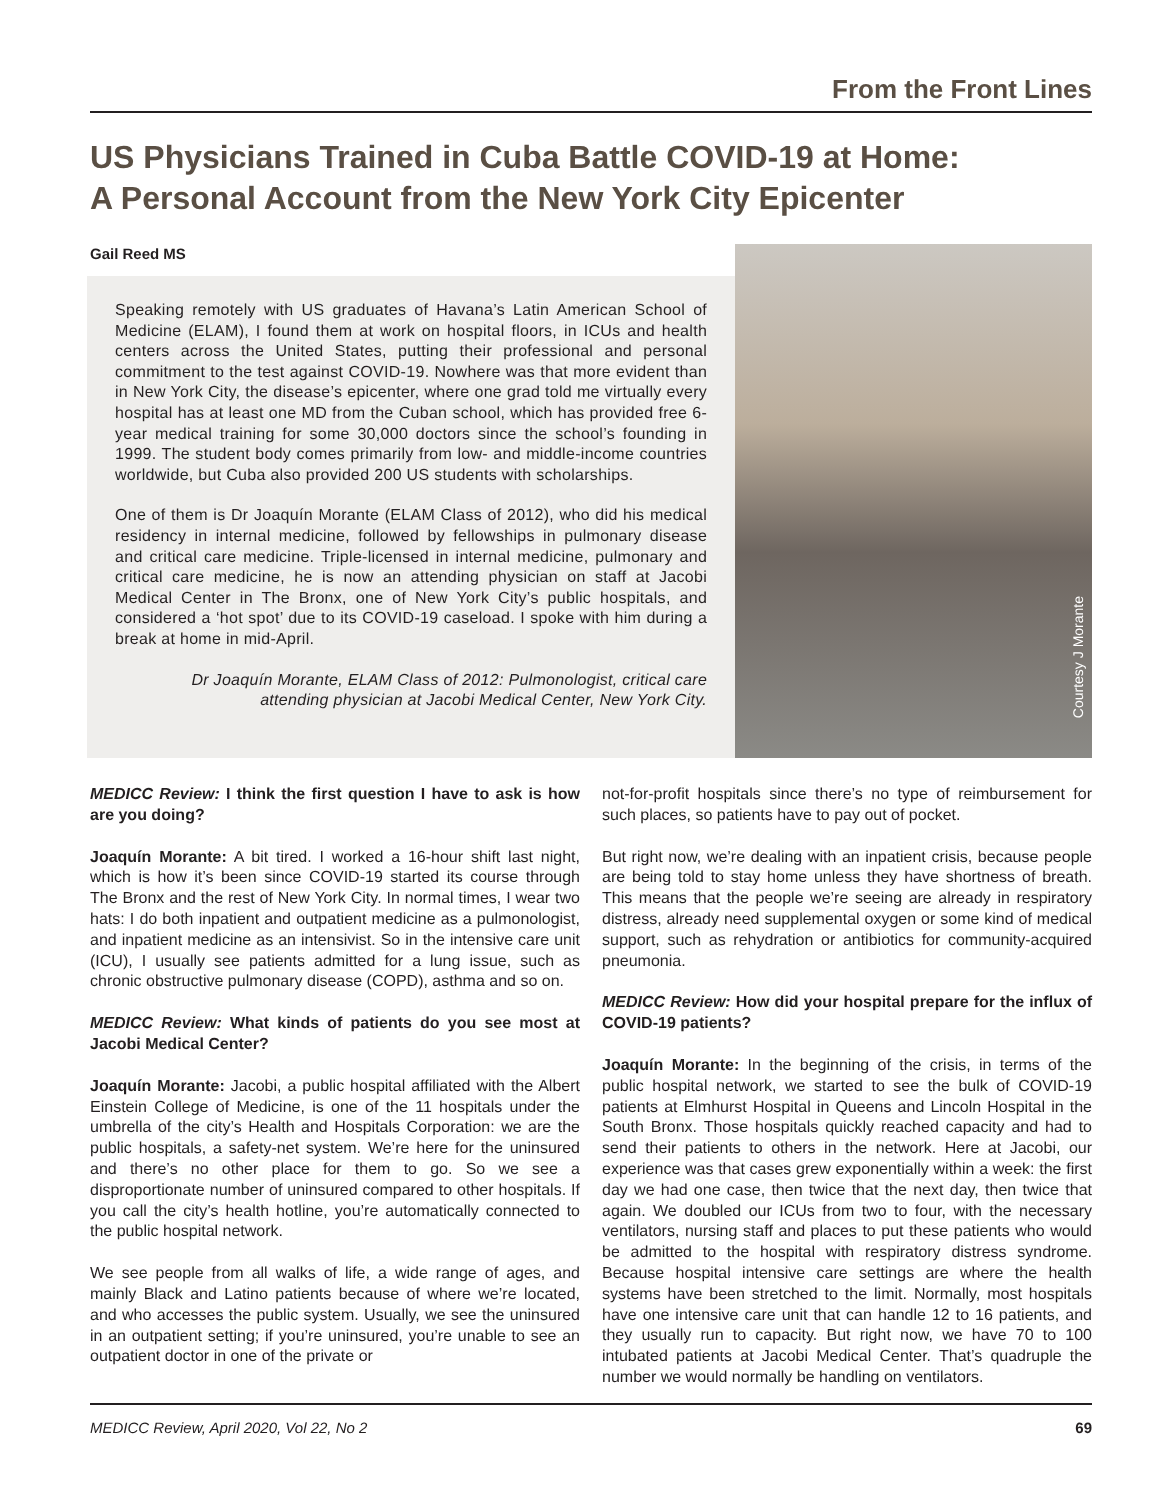From the Front Lines
US Physicians Trained in Cuba Battle COVID-19 at Home:
A Personal Account from the New York City Epicenter
Gail Reed MS
Speaking remotely with US graduates of Havana’s Latin American School of Medicine (ELAM), I found them at work on hospital floors, in ICUs and health centers across the United States, putting their professional and personal commitment to the test against COVID-19. Nowhere was that more evident than in New York City, the disease’s epicenter, where one grad told me virtually every hospital has at least one MD from the Cuban school, which has provided free 6-year medical training for some 30,000 doctors since the school’s founding in 1999. The student body comes primarily from low- and middle-income countries worldwide, but Cuba also provided 200 US students with scholarships.
One of them is Dr Joaquín Morante (ELAM Class of 2012), who did his medical residency in internal medicine, followed by fellowships in pulmonary disease and critical care medicine. Triple-licensed in internal medicine, pulmonary and critical care medicine, he is now an attending physician on staff at Jacobi Medical Center in The Bronx, one of New York City’s public hospitals, and considered a ‘hot spot’ due to its COVID-19 caseload. I spoke with him during a break at home in mid-April.
Dr Joaquín Morante, ELAM Class of 2012: Pulmonologist, critical care
attending physician at Jacobi Medical Center, New York City.
Courtesy J Morante
MEDICC Review: I think the first question I have to ask is how are you doing?
Joaquín Morante: A bit tired. I worked a 16-hour shift last night, which is how it’s been since COVID-19 started its course through The Bronx and the rest of New York City. In normal times, I wear two hats: I do both inpatient and outpatient medicine as a pulmonologist, and inpatient medicine as an intensivist. So in the intensive care unit (ICU), I usually see patients admitted for a lung issue, such as chronic obstructive pulmonary disease (COPD), asthma and so on.
MEDICC Review: What kinds of patients do you see most at Jacobi Medical Center?
Joaquín Morante: Jacobi, a public hospital affiliated with the Albert Einstein College of Medicine, is one of the 11 hospitals under the umbrella of the city’s Health and Hospitals Corporation: we are the public hospitals, a safety-net system. We’re here for the uninsured and there’s no other place for them to go. So we see a disproportionate number of uninsured compared to other hospitals. If you call the city’s health hotline, you’re automatically connected to the public hospital network.
We see people from all walks of life, a wide range of ages, and mainly Black and Latino patients because of where we’re located, and who accesses the public system. Usually, we see the uninsured in an outpatient setting; if you’re uninsured, you’re unable to see an outpatient doctor in one of the private or
not-for-profit hospitals since there’s no type of reimbursement for such places, so patients have to pay out of pocket.
But right now, we’re dealing with an inpatient crisis, because people are being told to stay home unless they have shortness of breath. This means that the people we’re seeing are already in respiratory distress, already need supplemental oxygen or some kind of medical support, such as rehydration or antibiotics for community-acquired pneumonia.
MEDICC Review: How did your hospital prepare for the influx of COVID-19 patients?
Joaquín Morante: In the beginning of the crisis, in terms of the public hospital network, we started to see the bulk of COVID-19 patients at Elmhurst Hospital in Queens and Lincoln Hospital in the South Bronx. Those hospitals quickly reached capacity and had to send their patients to others in the network. Here at Jacobi, our experience was that cases grew exponentially within a week: the first day we had one case, then twice that the next day, then twice that again. We doubled our ICUs from two to four, with the necessary ventilators, nursing staff and places to put these patients who would be admitted to the hospital with respiratory distress syndrome. Because hospital intensive care settings are where the health systems have been stretched to the limit. Normally, most hospitals have one intensive care unit that can handle 12 to 16 patients, and they usually run to capacity. But right now, we have 70 to 100 intubated patients at Jacobi Medical Center. That’s quadruple the number we would normally be handling on ventilators.
MEDICC Review, April 2020, Vol 22, No 2 69